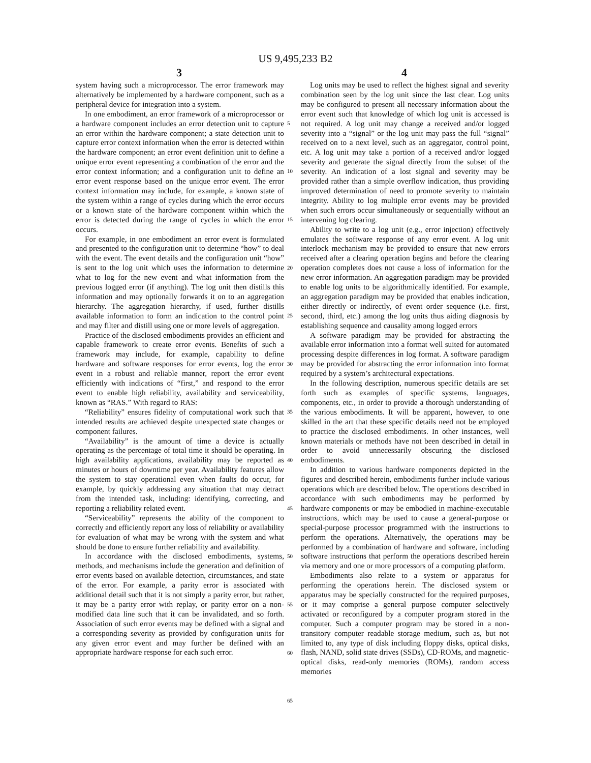US 9,495,233 B2
3 4
system having such a microprocessor. The error framework may alternatively be implemented by a hardware component, such as a peripheral device for integration into a system.
In one embodiment, an error framework of a microprocessor or a hardware component includes an error detection unit to capture an error within the hardware component; a state detection unit to capture error context information when the error is detected within the hardware component; an error event definition unit to define a unique error event representing a combination of the error and the error context information; and a configuration unit to define an error event response based on the unique error event. The error context information may include, for example, a known state of the system within a range of cycles during which the error occurs or a known state of the hardware component within which the error is detected during the range of cycles in which the error occurs.
For example, in one embodiment an error event is formulated and presented to the configuration unit to determine “how” to deal with the event. The event details and the configuration unit “how” is sent to the log unit which uses the information to determine what to log for the new event and what information from the previous logged error (if anything). The log unit then distills this information and may optionally forwards it on to an aggregation hierarchy. The aggregation hierarchy, if used, further distills available information to form an indication to the control point and may filter and distill using one or more levels of aggregation.
Practice of the disclosed embodiments provides an efficient and capable framework to create error events. Benefits of such a framework may include, for example, capability to define hardware and software responses for error events, log the error event in a robust and reliable manner, report the error event efficiently with indications of “first,” and respond to the error event to enable high reliability, availability and serviceability, known as “RAS.” With regard to RAS:
“Reliability” ensures fidelity of computational work such that intended results are achieved despite unexpected state changes or component failures.
“Availability” is the amount of time a device is actually operating as the percentage of total time it should be operating. In high availability applications, availability may be reported as minutes or hours of downtime per year. Availability features allow the system to stay operational even when faults do occur, for example, by quickly addressing any situation that may detract from the intended task, including: identifying, correcting, and reporting a reliability related event.
“Serviceability” represents the ability of the component to correctly and efficiently report any loss of reliability or availability for evaluation of what may be wrong with the system and what should be done to ensure further reliability and availability.
In accordance with the disclosed embodiments, systems, methods, and mechanisms include the generation and definition of error events based on available detection, circumstances, and state of the error. For example, a parity error is associated with additional detail such that it is not simply a parity error, but rather, it may be a parity error with replay, or parity error on a non-modified data line such that it can be invalidated, and so forth. Association of such error events may be defined with a signal and a corresponding severity as provided by configuration units for any given error event and may further be defined with an appropriate hardware response for each such error.
5
10
15
20
25
30
35
40
45
50
55
60
65
Log units may be used to reflect the highest signal and severity combination seen by the log unit since the last clear. Log units may be configured to present all necessary information about the error event such that knowledge of which log unit is accessed is not required. A log unit may change a received and/or logged severity into a “signal” or the log unit may pass the full “signal” received on to a next level, such as an aggregator, control point, etc. A log unit may take a portion of a received and/or logged severity and generate the signal directly from the subset of the severity. An indication of a lost signal and severity may be provided rather than a simple overflow indication, thus providing improved determination of need to promote severity to maintain integrity. Ability to log multiple error events may be provided when such errors occur simultaneously or sequentially without an intervening log clearing.
Ability to write to a log unit (e.g., error injection) effectively emulates the software response of any error event. A log unit interlock mechanism may be provided to ensure that new errors received after a clearing operation begins and before the clearing operation completes does not cause a loss of information for the new error information. An aggregation paradigm may be provided to enable log units to be algorithmically identified. For example, an aggregation paradigm may be provided that enables indication, either directly or indirectly, of event order sequence (i.e. first, second, third, etc.) among the log units thus aiding diagnosis by establishing sequence and causality among logged errors
A software paradigm may be provided for abstracting the available error information into a format well suited for automated processing despite differences in log format. A software paradigm may be provided for abstracting the error information into format required by a system’s architectural expectations.
In the following description, numerous specific details are set forth such as examples of specific systems, languages, components, etc., in order to provide a thorough understanding of the various embodiments. It will be apparent, however, to one skilled in the art that these specific details need not be employed to practice the disclosed embodiments. In other instances, well known materials or methods have not been described in detail in order to avoid unnecessarily obscuring the disclosed embodiments.
In addition to various hardware components depicted in the figures and described herein, embodiments further include various operations which are described below. The operations described in accordance with such embodiments may be performed by hardware components or may be embodied in machine-executable instructions, which may be used to cause a general-purpose or special-purpose processor programmed with the instructions to perform the operations. Alternatively, the operations may be performed by a combination of hardware and software, including software instructions that perform the operations described herein via memory and one or more processors of a computing platform.
Embodiments also relate to a system or apparatus for performing the operations herein. The disclosed system or apparatus may be specially constructed for the required purposes, or it may comprise a general purpose computer selectively activated or reconfigured by a computer program stored in the computer. Such a computer program may be stored in a non-transitory computer readable storage medium, such as, but not limited to, any type of disk including floppy disks, optical disks, flash, NAND, solid state drives (SSDs), CD-ROMs, and magnetic-optical disks, read-only memories (ROMs), random access memories